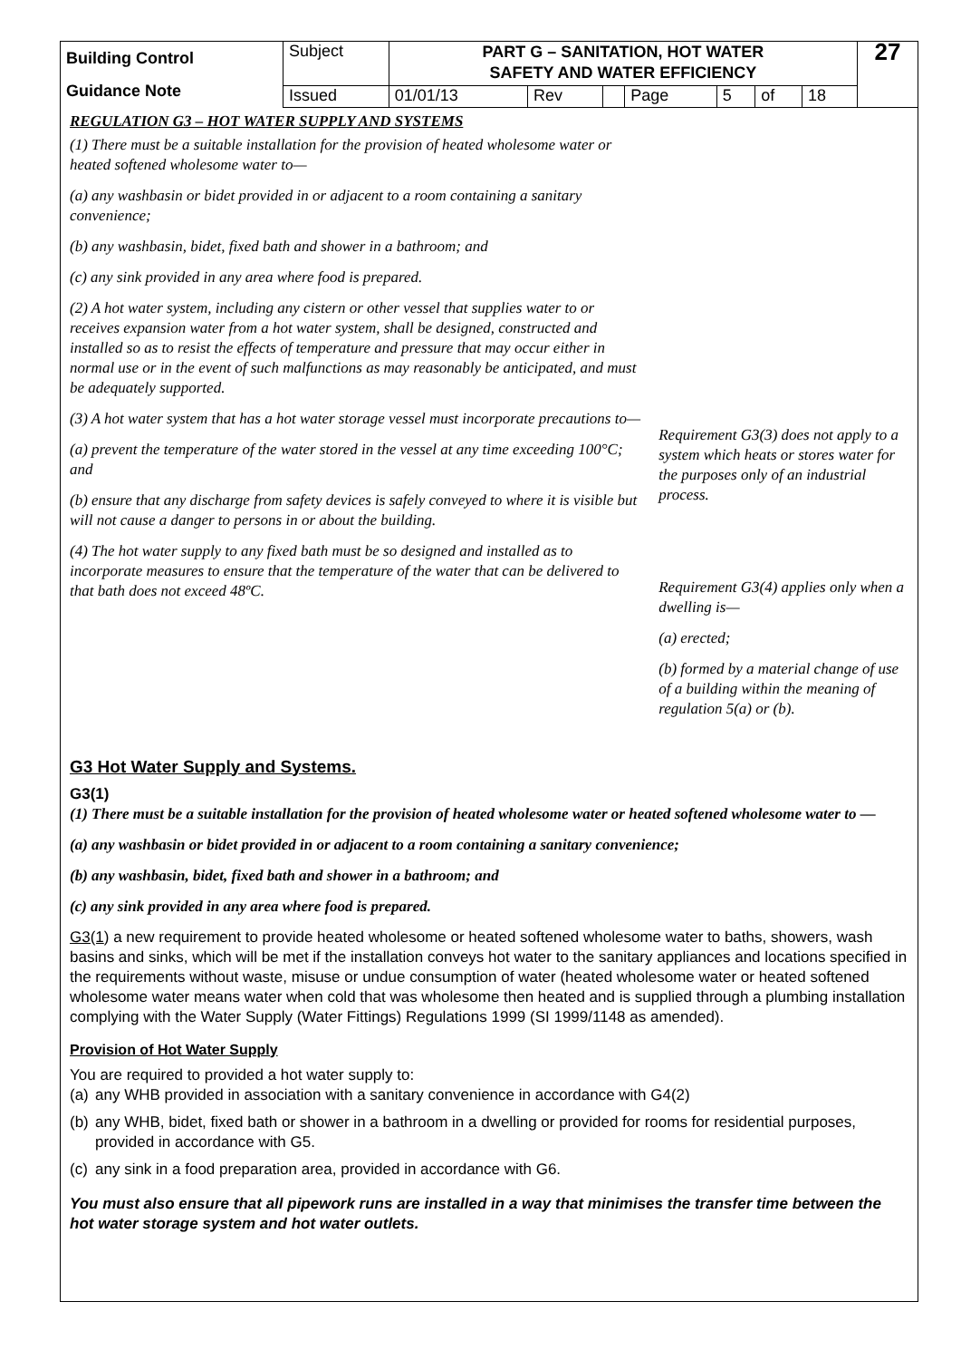| Building Control Guidance Note | Subject | PART G – SANITATION, HOT WATER SAFETY AND WATER EFFICIENCY | | | | | | | 27 |
| | Issued | 01/01/13 | Rev | | Page | 5 | of | 18 | |
REGULATION G3 – HOT WATER SUPPLY AND SYSTEMS
(1) There must be a suitable installation for the provision of heated wholesome water or heated softened wholesome water to—
(a) any washbasin or bidet provided in or adjacent to a room containing a sanitary convenience;
(b) any washbasin, bidet, fixed bath and shower in a bathroom; and
(c) any sink provided in any area where food is prepared.
(2) A hot water system, including any cistern or other vessel that supplies water to or receives expansion water from a hot water system, shall be designed, constructed and installed so as to resist the effects of temperature and pressure that may occur either in normal use or in the event of such malfunctions as may reasonably be anticipated, and must be adequately supported.
(3) A hot water system that has a hot water storage vessel must incorporate precautions to—
(a) prevent the temperature of the water stored in the vessel at any time exceeding 100°C; and
(b) ensure that any discharge from safety devices is safely conveyed to where it is visible but will not cause a danger to persons in or about the building.
(4) The hot water supply to any fixed bath must be so designed and installed as to incorporate measures to ensure that the temperature of the water that can be delivered to that bath does not exceed 48ºC.
Requirement G3(3) does not apply to a system which heats or stores water for the purposes only of an industrial process.
Requirement G3(4) applies only when a dwelling is—
(a) erected;
(b) formed by a material change of use of a building within the meaning of regulation 5(a) or (b).
G3 Hot Water Supply and Systems.
G3(1)
(1) There must be a suitable installation for the provision of heated wholesome water or heated softened wholesome water to —
(a) any washbasin or bidet provided in or adjacent to a room containing a sanitary convenience;
(b) any washbasin, bidet, fixed bath and shower in a bathroom; and
(c) any sink provided in any area where food is prepared.
G3(1) a new requirement to provide heated wholesome or heated softened wholesome water to baths, showers, wash basins and sinks, which will be met if the installation conveys hot water to the sanitary appliances and locations specified in the requirements without waste, misuse or undue consumption of water (heated wholesome water or heated softened wholesome water means water when cold that was wholesome then heated and is supplied through a plumbing installation complying with the Water Supply (Water Fittings) Regulations 1999 (SI 1999/1148 as amended).
Provision of Hot Water Supply
You are required to provided a hot water supply to:
(a)
any WHB provided in association with a sanitary convenience in accordance with G4(2)
(b)
any WHB, bidet, fixed bath or shower in a bathroom in a dwelling or provided for rooms for residential purposes, provided in accordance with G5.
(c)
any sink in a food preparation area, provided in accordance with G6.
You must also ensure that all pipework runs are installed in a way that minimises the transfer time between the hot water storage system and hot water outlets.